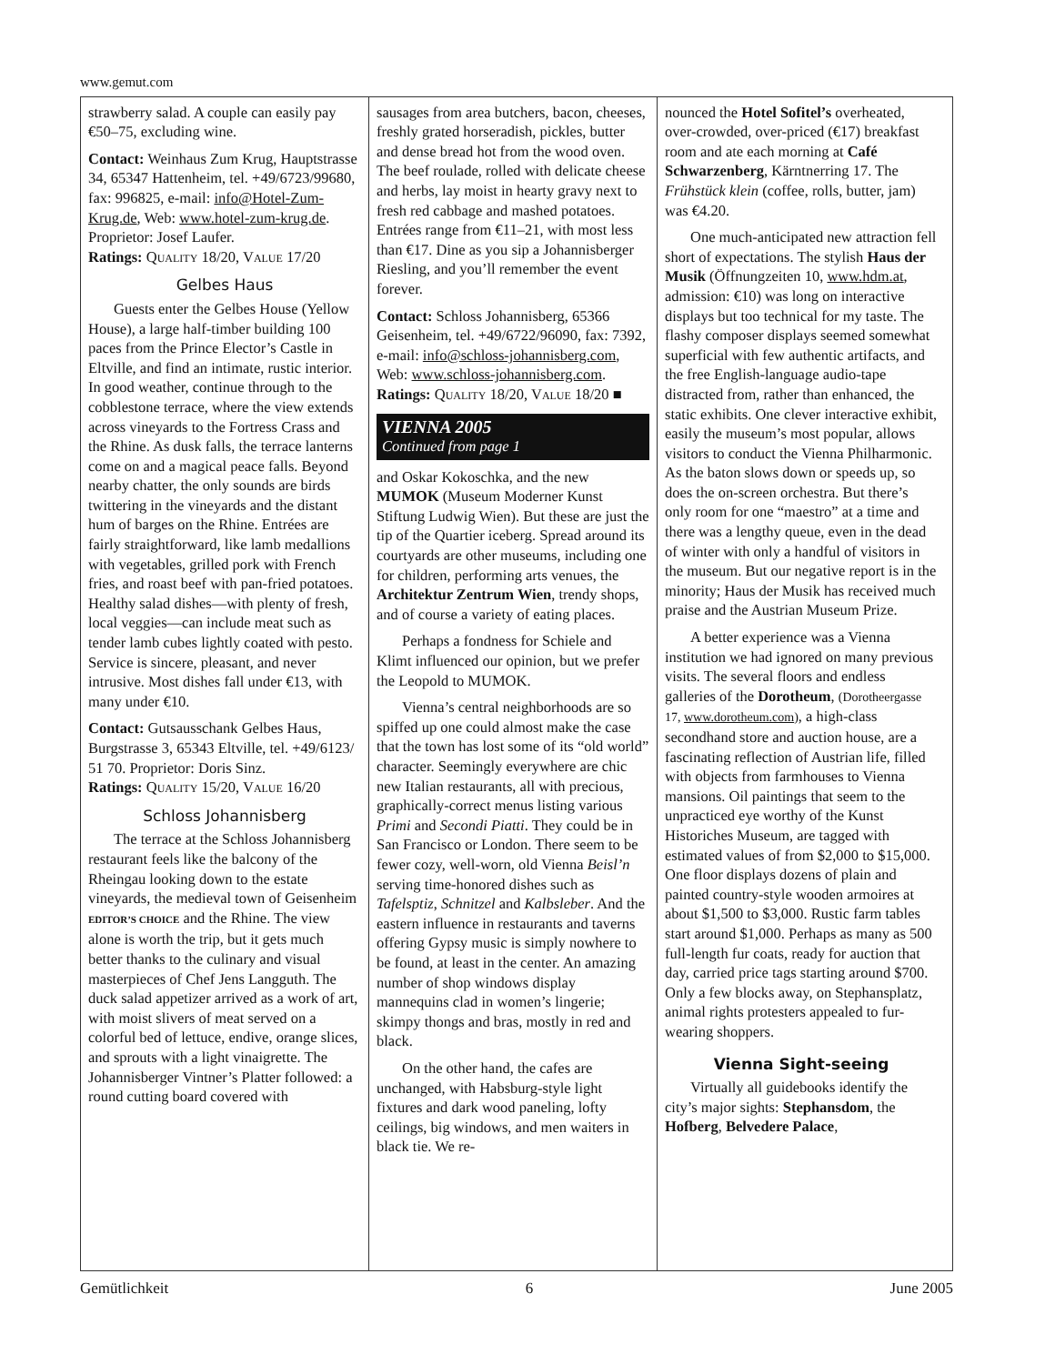www.gemut.com
strawberry salad. A couple can easily pay €50–75, excluding wine.
Contact: Weinhaus Zum Krug, Hauptstrasse 34, 65347 Hattenheim, tel. +49/6723/99680, fax: 996825, e-mail: info@Hotel-Zum-Krug.de, Web: www.hotel-zum-krug.de. Proprietor: Josef Laufer.
Ratings: QUALITY 18/20, VALUE 17/20
Gelbes Haus
Guests enter the Gelbes House (Yellow House), a large half-timber building 100 paces from the Prince Elector’s Castle in Eltville, and find an intimate, rustic interior. In good weather, continue through to the cobblestone terrace, where the view extends across vineyards to the Fortress Crass and the Rhine. As dusk falls, the terrace lanterns come on and a magical peace falls. Beyond nearby chatter, the only sounds are birds twittering in the vineyards and the distant hum of barges on the Rhine. Entrées are fairly straightforward, like lamb medallions with vegetables, grilled pork with French fries, and roast beef with pan-fried potatoes. Healthy salad dishes—with plenty of fresh, local veggies—can include meat such as tender lamb cubes lightly coated with pesto. Service is sincere, pleasant, and never intrusive. Most dishes fall under €13, with many under €10.
Contact: Gutsausschank Gelbes Haus, Burgstrasse 3, 65343 Eltville, tel. +49/6123/ 51 70. Proprietor: Doris Sinz.
Ratings: QUALITY 15/20, VALUE 16/20
Schloss Johannisberg
The terrace at the Schloss Johannisberg restaurant feels like the balcony of the Rheingau looking down to the estate vineyards, the medieval town of Geisenheim EDITOR’S CHOICE and the Rhine. The view alone is worth the trip, but it gets much better thanks to the culinary and visual masterpieces of Chef Jens Langguth. The duck salad appetizer arrived as a work of art, with moist slivers of meat served on a colorful bed of lettuce, endive, orange slices, and sprouts with a light vinaigrette. The Johannisberger Vintner’s Platter followed: a round cutting board covered with
sausages from area butchers, bacon, cheeses, freshly grated horseradish, pickles, butter and dense bread hot from the wood oven. The beef roulade, rolled with delicate cheese and herbs, lay moist in hearty gravy next to fresh red cabbage and mashed potatoes. Entrées range from €11–21, with most less than €17. Dine as you sip a Johannisberger Riesling, and you’ll remember the event forever.
Contact: Schloss Johannisberg, 65366 Geisenheim, tel. +49/6722/96090, fax: 7392, e-mail: info@schloss-johannisberg.com, Web: www.schloss-johannisberg.com.
Ratings: QUALITY 18/20, VALUE 18/20 ■
VIENNA 2005
Continued from page 1
and Oskar Kokoschka, and the new MUMOK (Museum Moderner Kunst Stiftung Ludwig Wien). But these are just the tip of the Quartier iceberg. Spread around its courtyards are other museums, including one for children, performing arts venues, the Architektur Zentrum Wien, trendy shops, and of course a variety of eating places.
Perhaps a fondness for Schiele and Klimt influenced our opinion, but we prefer the Leopold to MUMOK.
Vienna’s central neighborhoods are so spiffed up one could almost make the case that the town has lost some of its “old world” character. Seemingly everywhere are chic new Italian restaurants, all with precious, graphically-correct menus listing various Primi and Secondi Piatti. They could be in San Francisco or London. There seem to be fewer cozy, well-worn, old Vienna Beisl’n serving time-honored dishes such as Tafelsptiz, Schnitzel and Kalbsleber. And the eastern influence in restaurants and taverns offering Gypsy music is simply nowhere to be found, at least in the center. An amazing number of shop windows display mannequins clad in women’s lingerie; skimpy thongs and bras, mostly in red and black.
On the other hand, the cafes are unchanged, with Habsburg-style light fixtures and dark wood paneling, lofty ceilings, big windows, and men waiters in black tie. We re-
nounced the Hotel Sofitel’s overheated, over-crowded, over-priced (€17) breakfast room and ate each morning at Café Schwarzenberg, Kärntnerring 17. The Frühstück klein (coffee, rolls, butter, jam) was €4.20.
One much-anticipated new attraction fell short of expectations. The stylish Haus der Musik (Öffnungzeiten 10, www.hdm.at, admission: €10) was long on interactive displays but too technical for my taste. The flashy composer displays seemed somewhat superficial with few authentic artifacts, and the free English-language audio-tape distracted from, rather than enhanced, the static exhibits. One clever interactive exhibit, easily the museum’s most popular, allows visitors to conduct the Vienna Philharmonic. As the baton slows down or speeds up, so does the on-screen orchestra. But there’s only room for one “maestro” at a time and there was a lengthy queue, even in the dead of winter with only a handful of visitors in the museum. But our negative report is in the minority; Haus der Musik has received much praise and the Austrian Museum Prize.
A better experience was a Vienna institution we had ignored on many previous visits. The several floors and endless galleries of the Dorotheum, (Dorotheergasse 17, www.dorotheum.com), a high-class secondhand store and auction house, are a fascinating reflection of Austrian life, filled with objects from farmhouses to Vienna mansions. Oil paintings that seem to the unpracticed eye worthy of the Kunst Historiches Museum, are tagged with estimated values of from $2,000 to $15,000. One floor displays dozens of plain and painted country-style wooden armoires at about $1,500 to $3,000. Rustic farm tables start around $1,000. Perhaps as many as 500 full-length fur coats, ready for auction that day, carried price tags starting around $700. Only a few blocks away, on Stephansplatz, animal rights protesters appealed to fur-wearing shoppers.
Vienna Sight-seeing
Virtually all guidebooks identify the city’s major sights: Stephansdom, the Hofberg, Belvedere Palace,
Gemütlichkeit 6 June 2005